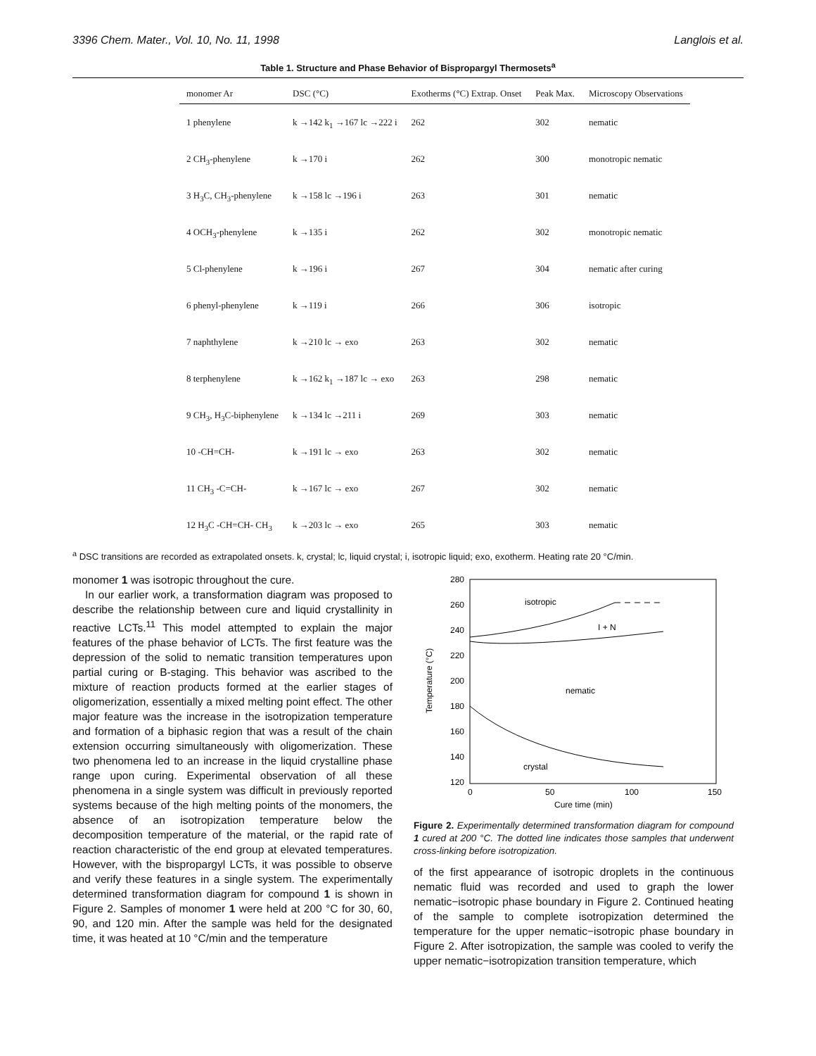3396 Chem. Mater., Vol. 10, No. 11, 1998 Langlois et al.
Table 1. Structure and Phase Behavior of Bispropargyl Thermosets<sup>a</sup>
| monomer Ar | DSC (°C) | Exotherms (°C) Extrap. Onset | Peak Max. | Microscopy Observations |
| --- | --- | --- | --- | --- |
| 1 phenylene | k →142 k<sub>1</sub> →167 lc →222 i | 262 | 302 | nematic |
| 2 CH<sub>3</sub>-phenylene | k →170 i | 262 | 300 | monotropic nematic |
| 3 H<sub>3</sub>C, CH<sub>3</sub>-phenylene | k →158 lc →196 i | 263 | 301 | nematic |
| 4 OCH<sub>3</sub>-phenylene | k →135 i | 262 | 302 | monotropic nematic |
| 5 Cl-phenylene | k →196 i | 267 | 304 | nematic after curing |
| 6 phenyl-phenylene | k →119 i | 266 | 306 | isotropic |
| 7 naphthylene | k →210 lc → exo | 263 | 302 | nematic |
| 8 terphenylene | k →162 k<sub>1</sub> →187 lc → exo | 263 | 298 | nematic |
| 9 CH<sub>3</sub>, H<sub>3</sub>C-biphenylene | k →134 lc →211 i | 269 | 303 | nematic |
| 10 -CH=CH- | k →191 lc → exo | 263 | 302 | nematic |
| 11 CH<sub>3</sub> -C=CH- | k →167 lc → exo | 267 | 302 | nematic |
| 12 H<sub>3</sub>C -CH=CH- CH<sub>3</sub> | k →203 lc → exo | 265 | 303 | nematic |
<sup>a</sup> DSC transitions are recorded as extrapolated onsets. k, crystal; lc, liquid crystal; i, isotropic liquid; exo, exotherm. Heating rate 20 °C/min.
monomer 1 was isotropic throughout the cure.
In our earlier work, a transformation diagram was proposed to describe the relationship between cure and liquid crystallinity in reactive LCTs.<sup>11</sup> This model attempted to explain the major features of the phase behavior of LCTs. The first feature was the depression of the solid to nematic transition temperatures upon partial curing or B-staging. This behavior was ascribed to the mixture of reaction products formed at the earlier stages of oligomerization, essentially a mixed melting point effect. The other major feature was the increase in the isotropization temperature and formation of a biphasic region that was a result of the chain extension occurring simultaneously with oligomerization. These two phenomena led to an increase in the liquid crystalline phase range upon curing. Experimental observation of all these phenomena in a single system was difficult in previously reported systems because of the high melting points of the monomers, the absence of an isotropization temperature below the decomposition temperature of the material, or the rapid rate of reaction characteristic of the end group at elevated temperatures. However, with the bispropargyl LCTs, it was possible to observe and verify these features in a single system. The experimentally determined transformation diagram for compound 1 is shown in Figure 2. Samples of monomer 1 were held at 200 °C for 30, 60, 90, and 120 min. After the sample was held for the designated time, it was heated at 10 °C/min and the temperature
280
260
240
220
200
180
160
140
120
0
50
100
150
Cure time (min)
Temperature (°C)
isotropic
I + N
nematic
crystal
Figure 2. Experimentally determined transformation diagram for compound 1 cured at 200 °C. The dotted line indicates those samples that underwent cross-linking before isotropization.
of the first appearance of isotropic droplets in the continuous nematic fluid was recorded and used to graph the lower nematic−isotropic phase boundary in Figure 2. Continued heating of the sample to complete isotropization determined the temperature for the upper nematic−isotropic phase boundary in Figure 2. After isotropization, the sample was cooled to verify the upper nematic−isotropization transition temperature, which